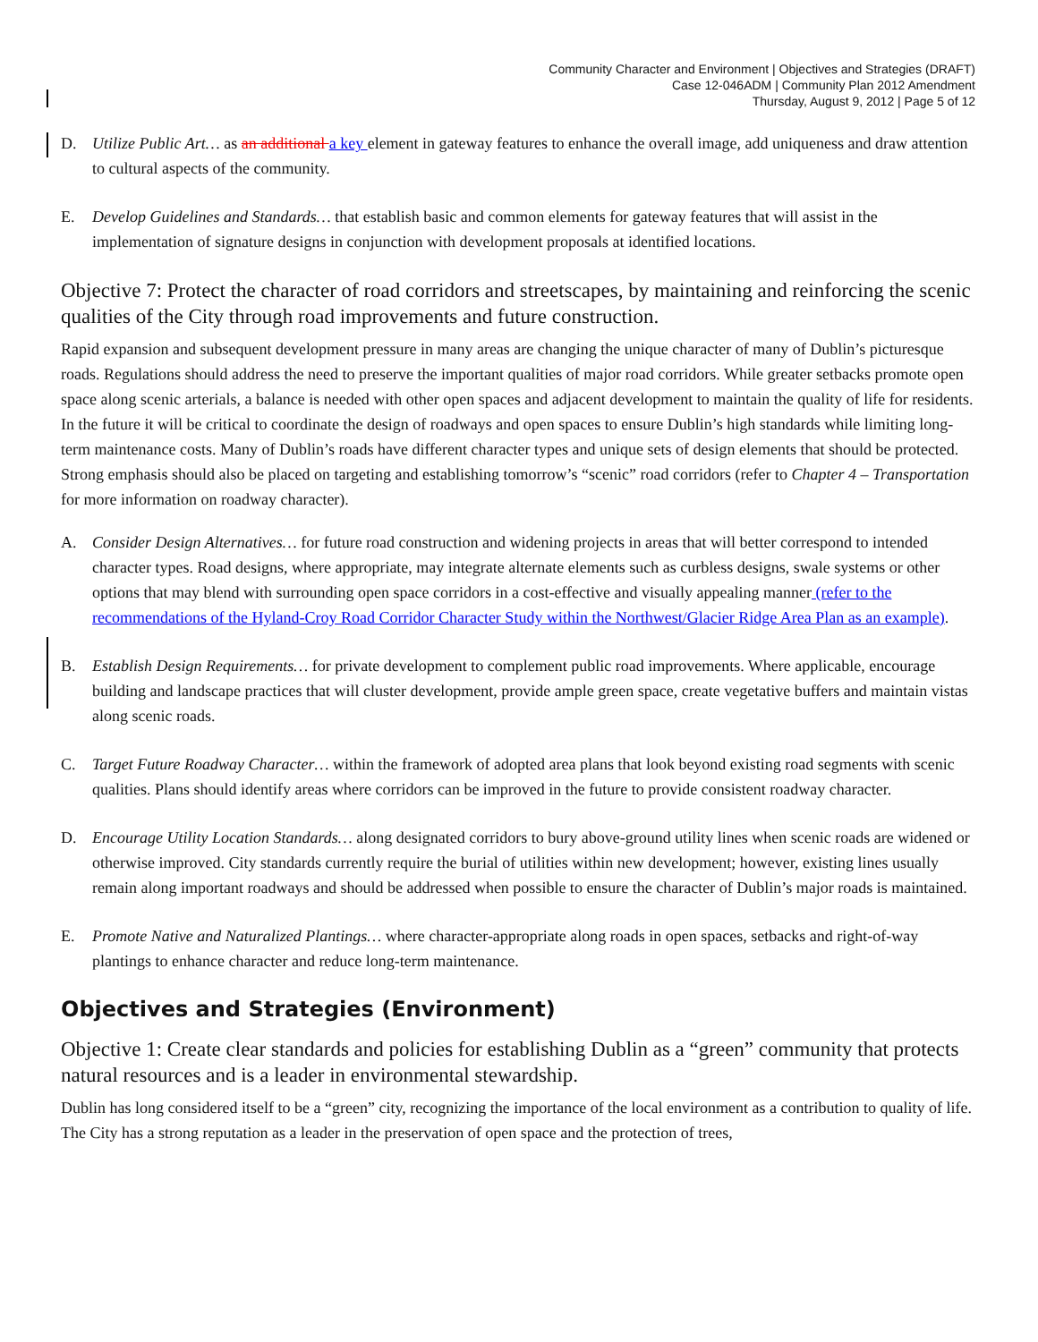Community Character and Environment | Objectives and Strategies (DRAFT)
Case 12-046ADM | Community Plan 2012 Amendment
Thursday, August 9, 2012 | Page 5 of 12
D. Utilize Public Art… as an additional a key element in gateway features to enhance the overall image, add uniqueness and draw attention to cultural aspects of the community.
E. Develop Guidelines and Standards… that establish basic and common elements for gateway features that will assist in the implementation of signature designs in conjunction with development proposals at identified locations.
Objective 7: Protect the character of road corridors and streetscapes, by maintaining and reinforcing the scenic qualities of the City through road improvements and future construction.
Rapid expansion and subsequent development pressure in many areas are changing the unique character of many of Dublin’s picturesque roads. Regulations should address the need to preserve the important qualities of major road corridors. While greater setbacks promote open space along scenic arterials, a balance is needed with other open spaces and adjacent development to maintain the quality of life for residents. In the future it will be critical to coordinate the design of roadways and open spaces to ensure Dublin’s high standards while limiting long-term maintenance costs. Many of Dublin’s roads have different character types and unique sets of design elements that should be protected. Strong emphasis should also be placed on targeting and establishing tomorrow’s “scenic” road corridors (refer to Chapter 4 – Transportation for more information on roadway character).
A. Consider Design Alternatives… for future road construction and widening projects in areas that will better correspond to intended character types. Road designs, where appropriate, may integrate alternate elements such as curbless designs, swale systems or other options that may blend with surrounding open space corridors in a cost-effective and visually appealing manner (refer to the recommendations of the Hyland-Croy Road Corridor Character Study within the Northwest/Glacier Ridge Area Plan as an example).
B. Establish Design Requirements… for private development to complement public road improvements. Where applicable, encourage building and landscape practices that will cluster development, provide ample green space, create vegetative buffers and maintain vistas along scenic roads.
C. Target Future Roadway Character… within the framework of adopted area plans that look beyond existing road segments with scenic qualities. Plans should identify areas where corridors can be improved in the future to provide consistent roadway character.
D. Encourage Utility Location Standards… along designated corridors to bury above-ground utility lines when scenic roads are widened or otherwise improved. City standards currently require the burial of utilities within new development; however, existing lines usually remain along important roadways and should be addressed when possible to ensure the character of Dublin’s major roads is maintained.
E. Promote Native and Naturalized Plantings… where character-appropriate along roads in open spaces, setbacks and right-of-way plantings to enhance character and reduce long-term maintenance.
Objectives and Strategies (Environment)
Objective 1: Create clear standards and policies for establishing Dublin as a “green” community that protects natural resources and is a leader in environmental stewardship.
Dublin has long considered itself to be a “green” city, recognizing the importance of the local environment as a contribution to quality of life. The City has a strong reputation as a leader in the preservation of open space and the protection of trees,